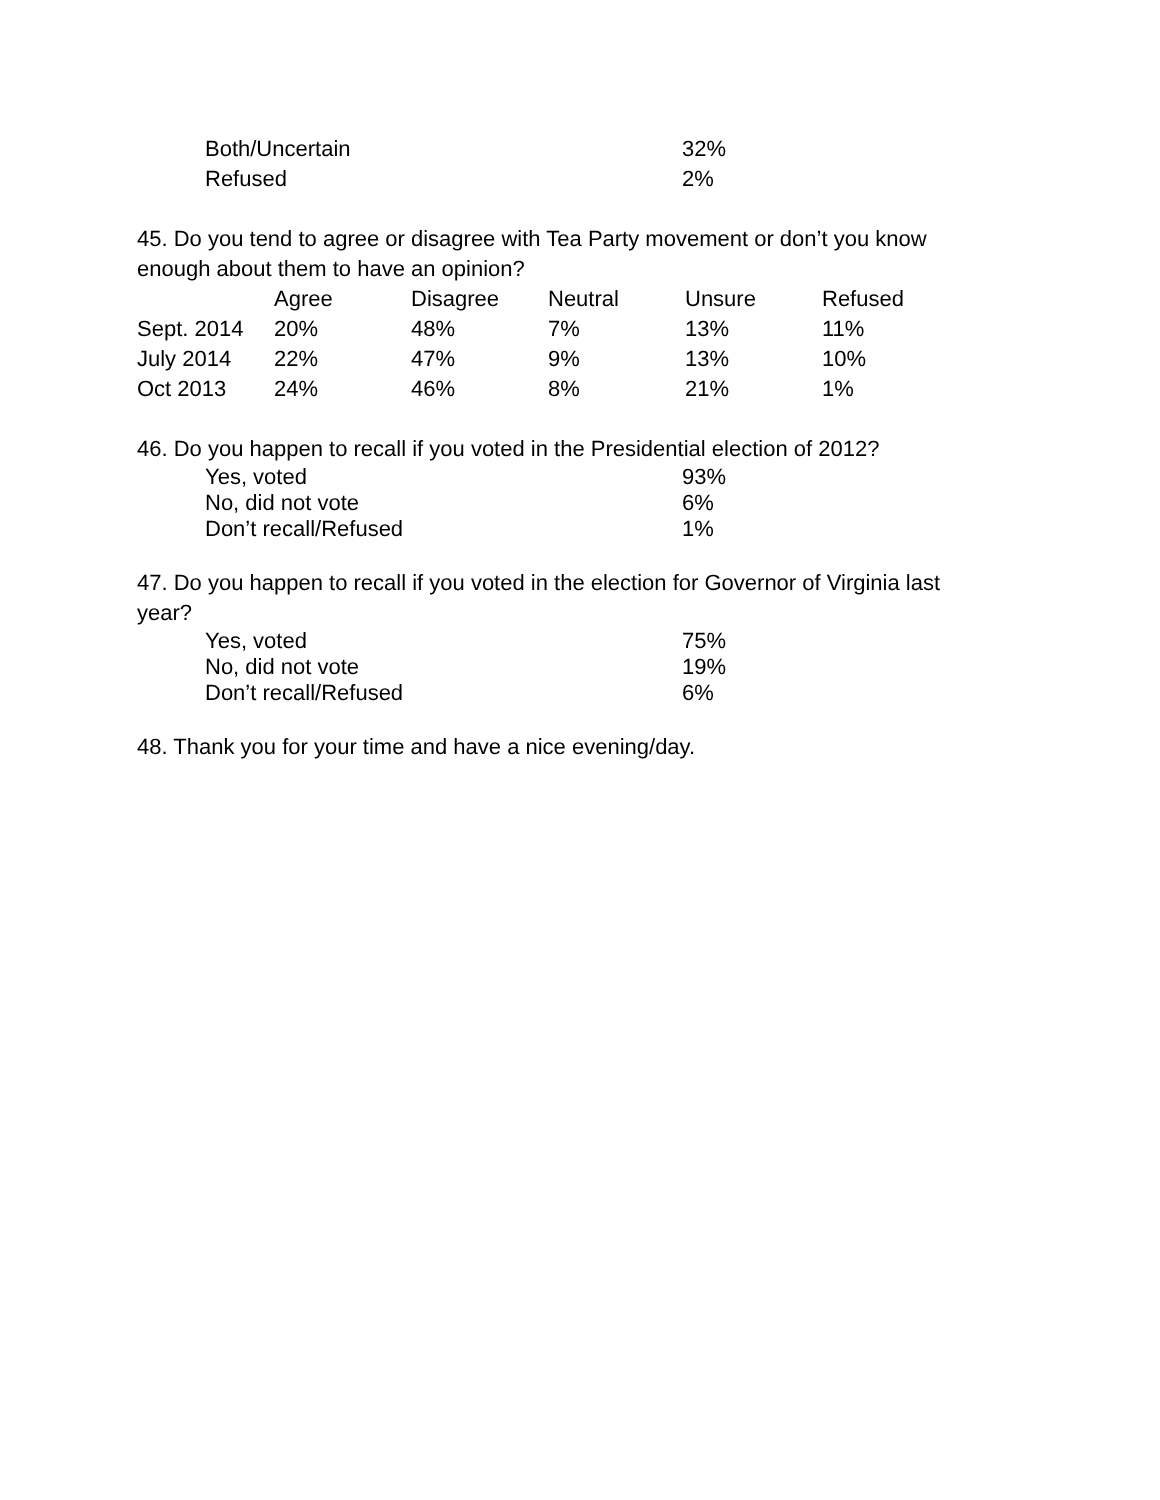| Both/Uncertain | 32% |
| Refused | 2% |
45. Do you tend to agree or disagree with Tea Party movement or don’t you know enough about them to have an opinion?
| | Agree | Disagree | Neutral | Unsure | Refused |
| --- | --- | --- | --- | --- | --- |
| Sept. 2014 | 20% | 48% | 7% | 13% | 11% |
| July 2014 | 22% | 47% | 9% | 13% | 10% |
| Oct 2013 | 24% | 46% | 8% | 21% | 1% |
46. Do you happen to recall if you voted in the Presidential election of 2012?
| Yes, voted | 93% |
| No, did not vote | 6% |
| Don’t recall/Refused | 1% |
47. Do you happen to recall if you voted in the election for Governor of Virginia last year?
| Yes, voted | 75% |
| No, did not vote | 19% |
| Don’t recall/Refused | 6% |
48. Thank you for your time and have a nice evening/day.